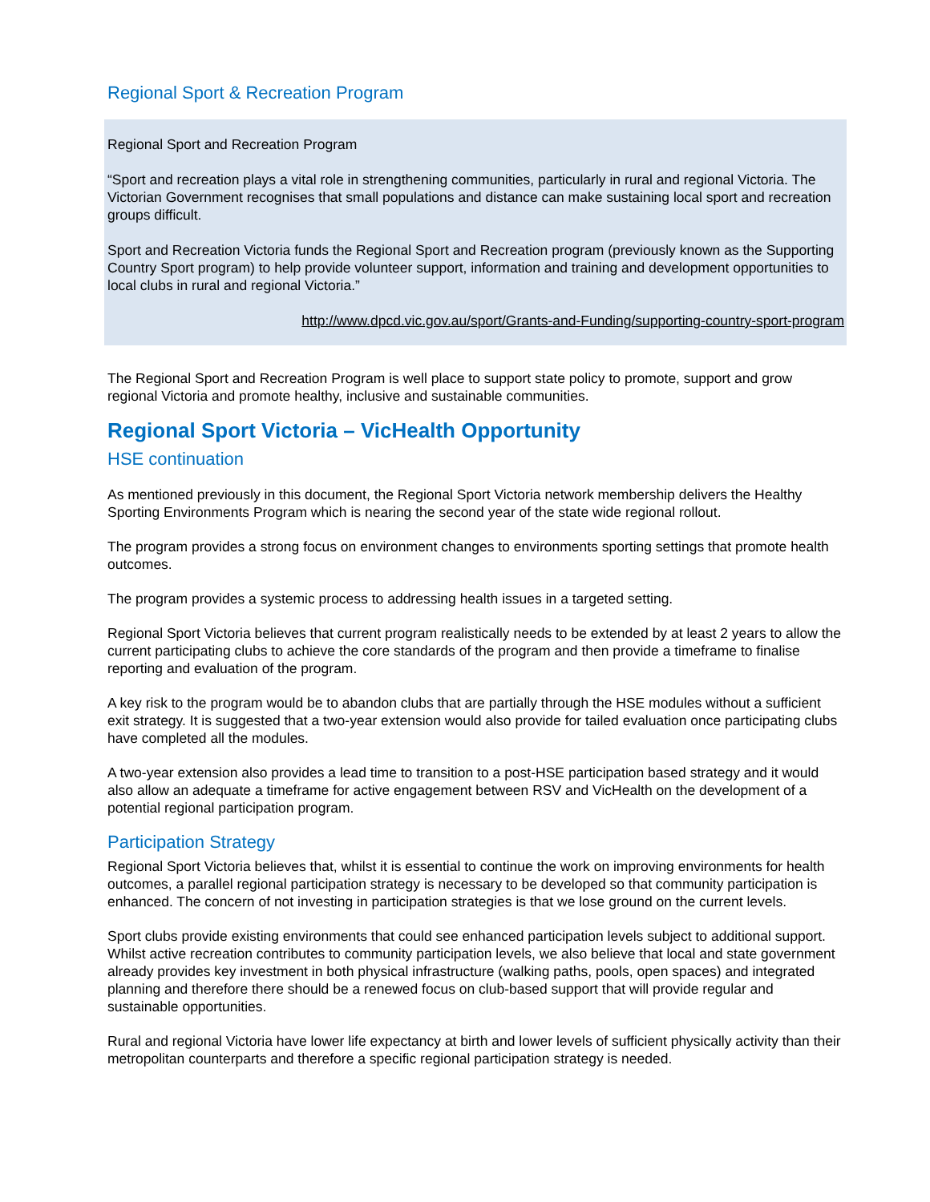Regional Sport & Recreation Program
Regional Sport and Recreation Program
“Sport and recreation plays a vital role in strengthening communities, particularly in rural and regional Victoria. The Victorian Government recognises that small populations and distance can make sustaining local sport and recreation groups difficult.
Sport and Recreation Victoria funds the Regional Sport and Recreation program (previously known as the Supporting Country Sport program) to help provide volunteer support, information and training and development opportunities to local clubs in rural and regional Victoria.”
http://www.dpcd.vic.gov.au/sport/Grants-and-Funding/supporting-country-sport-program
The Regional Sport and Recreation Program is well place to support state policy to promote, support and grow regional Victoria and promote healthy, inclusive and sustainable communities.
Regional Sport Victoria – VicHealth Opportunity
HSE continuation
As mentioned previously in this document, the Regional Sport Victoria network membership delivers the Healthy Sporting Environments Program which is nearing the second year of the state wide regional rollout.
The program provides a strong focus on environment changes to environments sporting settings that promote health outcomes.
The program provides a systemic process to addressing health issues in a targeted setting.
Regional Sport Victoria believes that current program realistically needs to be extended by at least 2 years to allow the current participating clubs to achieve the core standards of the program and then provide a timeframe to finalise reporting and evaluation of the program.
A key risk to the program would be to abandon clubs that are partially through the HSE modules without a sufficient exit strategy. It is suggested that a two-year extension would also provide for tailed evaluation once participating clubs have completed all the modules.
A two-year extension also provides a lead time to transition to a post-HSE participation based strategy and it would also allow an adequate a timeframe for active engagement between RSV and VicHealth on the development of a potential regional participation program.
Participation Strategy
Regional Sport Victoria believes that, whilst it is essential to continue the work on improving environments for health outcomes, a parallel regional participation strategy is necessary to be developed so that community participation is enhanced. The concern of not investing in participation strategies is that we lose ground on the current levels.
Sport clubs provide existing environments that could see enhanced participation levels subject to additional support. Whilst active recreation contributes to community participation levels, we also believe that local and state government already provides key investment in both physical infrastructure (walking paths, pools, open spaces) and integrated planning and therefore there should be a renewed focus on club-based support that will provide regular and sustainable opportunities.
Rural and regional Victoria have lower life expectancy at birth and lower levels of sufficient physically activity than their metropolitan counterparts and therefore a specific regional participation strategy is needed.